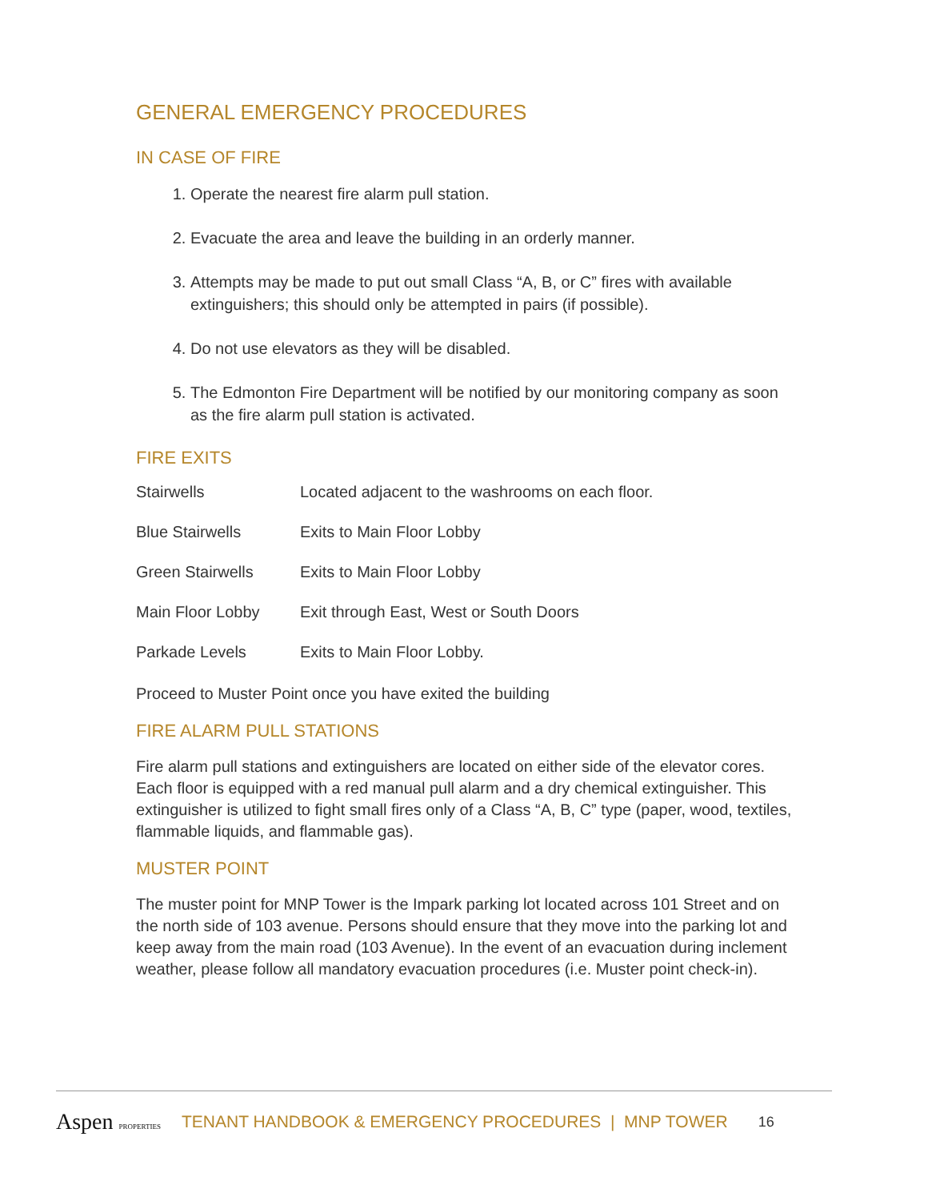GENERAL EMERGENCY PROCEDURES
IN CASE OF FIRE
1. Operate the nearest fire alarm pull station.
2. Evacuate the area and leave the building in an orderly manner.
3. Attempts may be made to put out small Class “A, B, or C” fires with available extinguishers; this should only be attempted in pairs (if possible).
4. Do not use elevators as they will be disabled.
5. The Edmonton Fire Department will be notified by our monitoring company as soon as the fire alarm pull station is activated.
FIRE EXITS
| Stairwells | Located adjacent to the washrooms on each floor. |
| Blue Stairwells | Exits to Main Floor Lobby |
| Green Stairwells | Exits to Main Floor Lobby |
| Main Floor Lobby | Exit through East, West or South Doors |
| Parkade Levels | Exits to Main Floor Lobby. |
Proceed to Muster Point once you have exited the building
FIRE ALARM PULL STATIONS
Fire alarm pull stations and extinguishers are located on either side of the elevator cores. Each floor is equipped with a red manual pull alarm and a dry chemical extinguisher. This extinguisher is utilized to fight small fires only of a Class “A, B, C” type (paper, wood, textiles, flammable liquids, and flammable gas).
MUSTER POINT
The muster point for MNP Tower is the Impark parking lot located across 101 Street and on the north side of 103 avenue. Persons should ensure that they move into the parking lot and keep away from the main road (103 Avenue). In the event of an evacuation during inclement weather, please follow all mandatory evacuation procedures (i.e. Muster point check-in).
Aspen PROPERTIES TENANT HANDBOOK & EMERGENCY PROCEDURES | MNP TOWER 16